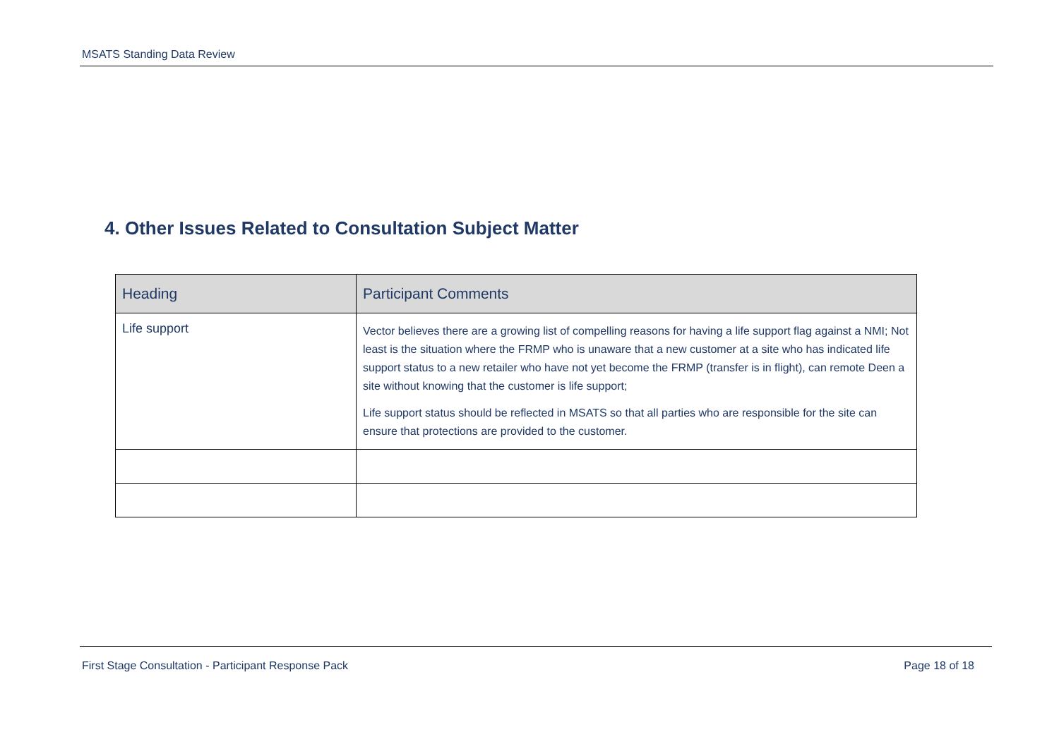MSATS Standing Data Review
4. Other Issues Related to Consultation Subject Matter
| Heading | Participant Comments |
| --- | --- |
| Life support | Vector believes there are a growing list of compelling reasons for having a life support flag against a NMI; Not least is the situation where the FRMP who is unaware that a new customer at a site who has indicated life support status to a new retailer who have not yet become the FRMP (transfer is in flight), can remote Deen a site without knowing that the customer is life support; Life support status should be reflected in MSATS so that all parties who are responsible for the site can ensure that protections are provided to the customer. |
First Stage Consultation - Participant Response Pack Page 18 of 18